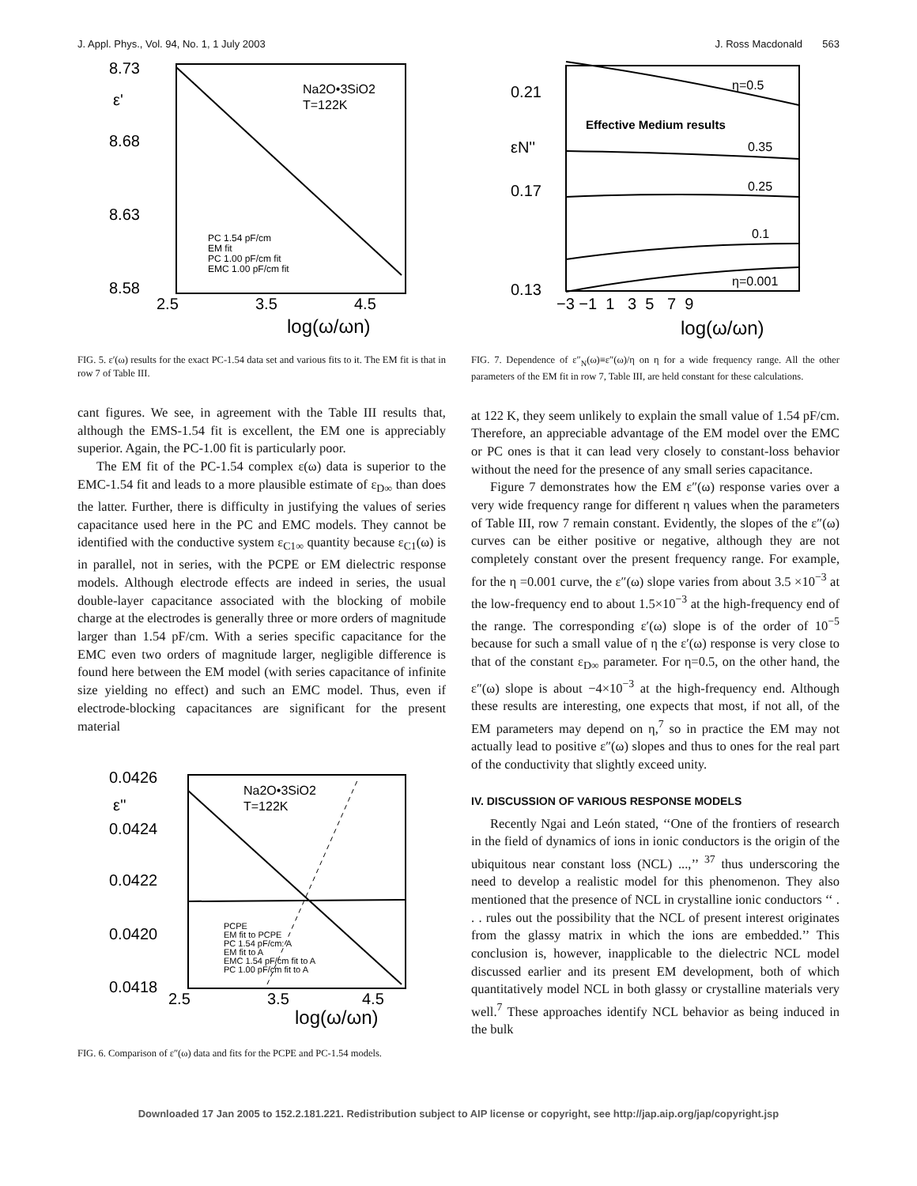J. Appl. Phys., Vol. 94, No. 1, 1 July 2003 J. Ross Macdonald 563
8.73
8.68
8.63
8.58
2.5
3.5
4.5
log(ω/ωn)
ε'
Na2O•3SiO2
T=122K
PC 1.54 pF/cm
EM fit
PC 1.00 pF/cm fit
EMC 1.00 pF/cm fit
FIG. 5. ε′(ω) results for the exact PC-1.54 data set and various fits to it. The EM fit is that in row 7 of Table III.
cant figures. We see, in agreement with the Table III results that, although the EMS-1.54 fit is excellent, the EM one is appreciably superior. Again, the PC-1.00 fit is particularly poor.
The EM fit of the PC-1.54 complex ε(ω) data is superior to the EMC-1.54 fit and leads to a more plausible estimate of ε<sub>D∞</sub> than does the latter. Further, there is difficulty in justifying the values of series capacitance used here in the PC and EMC models. They cannot be identified with the conductive system ε<sub>C1∞</sub> quantity because ε<sub>C1</sub>(ω) is in parallel, not in series, with the PCPE or EM dielectric response models. Although electrode effects are indeed in series, the usual double-layer capacitance associated with the blocking of mobile charge at the electrodes is generally three or more orders of magnitude larger than 1.54 pF/cm. With a series specific capacitance for the EMC even two orders of magnitude larger, negligible difference is found here between the EM model (with series capacitance of infinite size yielding no effect) and such an EMC model. Thus, even if electrode-blocking capacitances are significant for the present material
0.0426
0.0424
0.0422
0.0420
0.0418
2.5
3.5
4.5
log(ω/ωn)
ε''
Na2O•3SiO2
T=122K
PCPE
EM fit to PCPE
PC 1.54 pF/cm: A
EM fit to A
EMC 1.54 pF/cm fit to A
PC 1.00 pF/cm fit to A
FIG. 6. Comparison of ε″(ω) data and fits for the PCPE and PC-1.54 models.
0.21
0.17
0.13
−3 −1 1 3 5 7 9
log(ω/ωn)
εN''
Effective Medium results
η=0.5
0.35
0.25
0.1
η=0.001
FIG. 7. Dependence of ε″<sub>N</sub>(ω)≡ε″(ω)/η on η for a wide frequency range. All the other parameters of the EM fit in row 7, Table III, are held constant for these calculations.
at 122 K, they seem unlikely to explain the small value of 1.54 pF/cm. Therefore, an appreciable advantage of the EM model over the EMC or PC ones is that it can lead very closely to constant-loss behavior without the need for the presence of any small series capacitance.
Figure 7 demonstrates how the EM ε″(ω) response varies over a very wide frequency range for different η values when the parameters of Table III, row 7 remain constant. Evidently, the slopes of the ε″(ω) curves can be either positive or negative, although they are not completely constant over the present frequency range. For example, for the η =0.001 curve, the ε″(ω) slope varies from about 3.5 ×10<sup>−3</sup> at the low-frequency end to about 1.5×10<sup>−3</sup> at the high-frequency end of the range. The corresponding ε′(ω) slope is of the order of 10<sup>−5</sup> because for such a small value of η the ε′(ω) response is very close to that of the constant ε<sub>D∞</sub> parameter. For η=0.5, on the other hand, the ε″(ω) slope is about −4×10<sup>−3</sup> at the high-frequency end. Although these results are interesting, one expects that most, if not all, of the EM parameters may depend on η,<sup>7</sup> so in practice the EM may not actually lead to positive ε″(ω) slopes and thus to ones for the real part of the conductivity that slightly exceed unity.
IV. DISCUSSION OF VARIOUS RESPONSE MODELS
Recently Ngai and León stated, ‘‘One of the frontiers of research in the field of dynamics of ions in ionic conductors is the origin of the ubiquitous near constant loss (NCL) ...,’’ <sup>37</sup> thus underscoring the need to develop a realistic model for this phenomenon. They also mentioned that the presence of NCL in crystalline ionic conductors ‘‘ . . . rules out the possibility that the NCL of present interest originates from the glassy matrix in which the ions are embedded.’’ This conclusion is, however, inapplicable to the dielectric NCL model discussed earlier and its present EM development, both of which quantitatively model NCL in both glassy or crystalline materials very well.<sup>7</sup> These approaches identify NCL behavior as being induced in the bulk
Downloaded 17 Jan 2005 to 152.2.181.221. Redistribution subject to AIP license or copyright, see http://jap.aip.org/jap/copyright.jsp